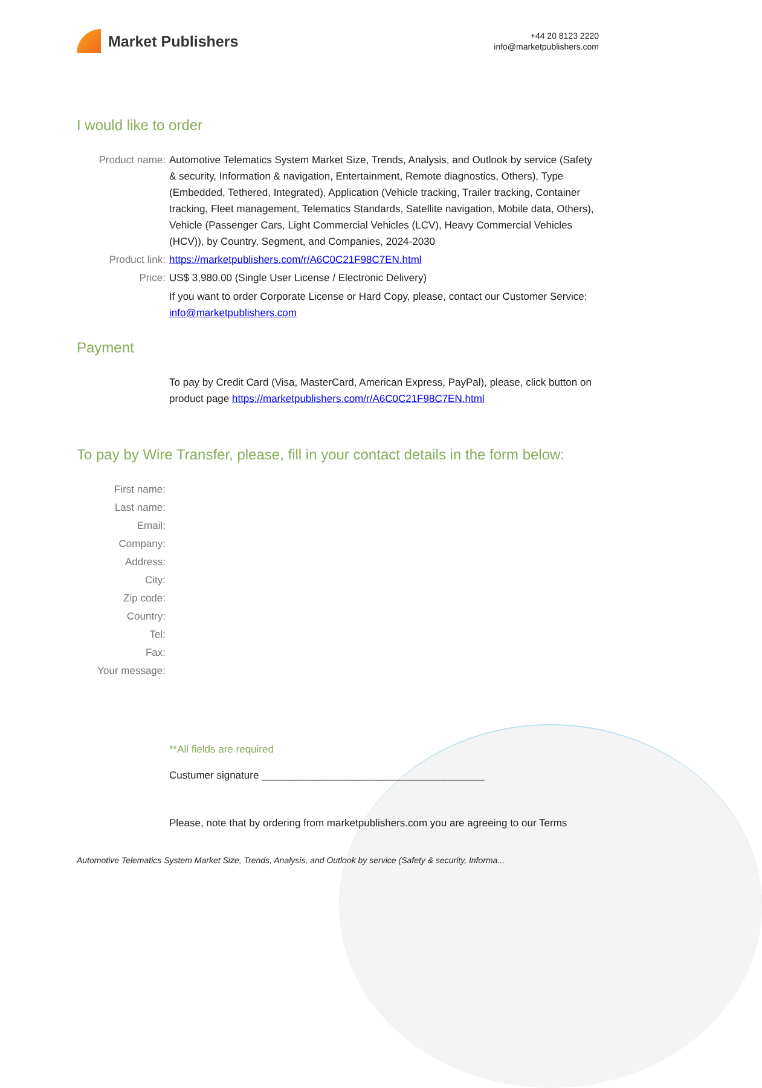Market Publishers
+44 20 8123 2220
info@marketpublishers.com
I would like to order
Product name: Automotive Telematics System Market Size, Trends, Analysis, and Outlook by service (Safety & security, Information & navigation, Entertainment, Remote diagnostics, Others), Type (Embedded, Tethered, Integrated), Application (Vehicle tracking, Trailer tracking, Container tracking, Fleet management, Telematics Standards, Satellite navigation, Mobile data, Others), Vehicle (Passenger Cars, Light Commercial Vehicles (LCV), Heavy Commercial Vehicles (HCV)), by Country, Segment, and Companies, 2024-2030
Product link: https://marketpublishers.com/r/A6C0C21F98C7EN.html
Price: US$ 3,980.00 (Single User License / Electronic Delivery)
If you want to order Corporate License or Hard Copy, please, contact our Customer Service:
info@marketpublishers.com
Payment
To pay by Credit Card (Visa, MasterCard, American Express, PayPal), please, click button on product page https://marketpublishers.com/r/A6C0C21F98C7EN.html
To pay by Wire Transfer, please, fill in your contact details in the form below:
First name:
Last name:
Email:
Company:
Address:
City:
Zip code:
Country:
Tel:
Fax:
Your message:
**All fields are required
Custumer signature _______________________________________
Please, note that by ordering from marketpublishers.com you are agreeing to our Terms
Automotive Telematics System Market Size, Trends, Analysis, and Outlook by service (Safety & security, Informa...